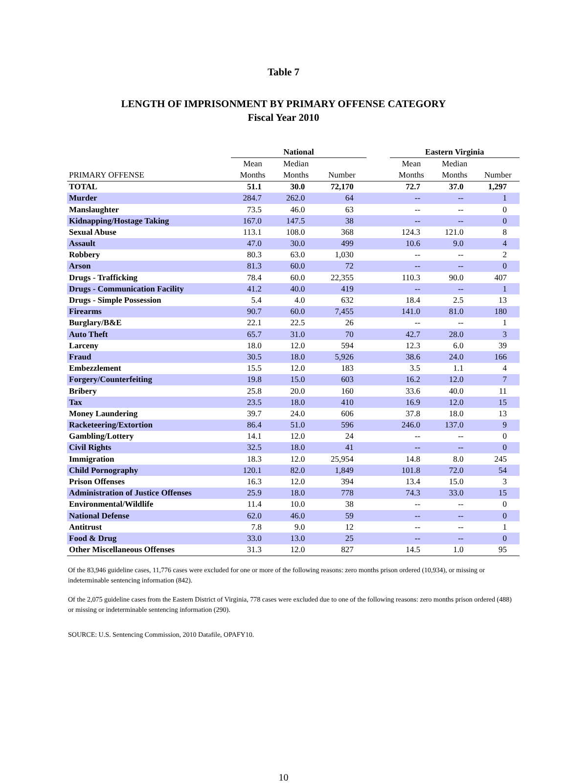Table 7
LENGTH OF IMPRISONMENT BY PRIMARY OFFENSE CATEGORY
Fiscal Year 2010
| | National | | | | Eastern Virginia | | |
| --- | --- | --- | --- | --- | --- | --- | --- |
| | Mean | Median | | | Mean | Median | |
| PRIMARY OFFENSE | Months | Months | Number | | Months | Months | Number |
| TOTAL | 51.1 | 30.0 | 72,170 | | 72.7 | 37.0 | 1,297 |
| Murder | 284.7 | 262.0 | 64 | | -- | -- | 1 |
| Manslaughter | 73.5 | 46.0 | 63 | | -- | -- | 0 |
| Kidnapping/Hostage Taking | 167.0 | 147.5 | 38 | | -- | -- | 0 |
| Sexual Abuse | 113.1 | 108.0 | 368 | | 124.3 | 121.0 | 8 |
| Assault | 47.0 | 30.0 | 499 | | 10.6 | 9.0 | 4 |
| Robbery | 80.3 | 63.0 | 1,030 | | -- | -- | 2 |
| Arson | 81.3 | 60.0 | 72 | | -- | -- | 0 |
| Drugs - Trafficking | 78.4 | 60.0 | 22,355 | | 110.3 | 90.0 | 407 |
| Drugs - Communication Facility | 41.2 | 40.0 | 419 | | -- | -- | 1 |
| Drugs - Simple Possession | 5.4 | 4.0 | 632 | | 18.4 | 2.5 | 13 |
| Firearms | 90.7 | 60.0 | 7,455 | | 141.0 | 81.0 | 180 |
| Burglary/B&E | 22.1 | 22.5 | 26 | | -- | -- | 1 |
| Auto Theft | 65.7 | 31.0 | 70 | | 42.7 | 28.0 | 3 |
| Larceny | 18.0 | 12.0 | 594 | | 12.3 | 6.0 | 39 |
| Fraud | 30.5 | 18.0 | 5,926 | | 38.6 | 24.0 | 166 |
| Embezzlement | 15.5 | 12.0 | 183 | | 3.5 | 1.1 | 4 |
| Forgery/Counterfeiting | 19.8 | 15.0 | 603 | | 16.2 | 12.0 | 7 |
| Bribery | 25.8 | 20.0 | 160 | | 33.6 | 40.0 | 11 |
| Tax | 23.5 | 18.0 | 410 | | 16.9 | 12.0 | 15 |
| Money Laundering | 39.7 | 24.0 | 606 | | 37.8 | 18.0 | 13 |
| Racketeering/Extortion | 86.4 | 51.0 | 596 | | 246.0 | 137.0 | 9 |
| Gambling/Lottery | 14.1 | 12.0 | 24 | | -- | -- | 0 |
| Civil Rights | 32.5 | 18.0 | 41 | | -- | -- | 0 |
| Immigration | 18.3 | 12.0 | 25,954 | | 14.8 | 8.0 | 245 |
| Child Pornography | 120.1 | 82.0 | 1,849 | | 101.8 | 72.0 | 54 |
| Prison Offenses | 16.3 | 12.0 | 394 | | 13.4 | 15.0 | 3 |
| Administration of Justice Offenses | 25.9 | 18.0 | 778 | | 74.3 | 33.0 | 15 |
| Environmental/Wildlife | 11.4 | 10.0 | 38 | | -- | -- | 0 |
| National Defense | 62.0 | 46.0 | 59 | | -- | -- | 0 |
| Antitrust | 7.8 | 9.0 | 12 | | -- | -- | 1 |
| Food & Drug | 33.0 | 13.0 | 25 | | -- | -- | 0 |
| Other Miscellaneous Offenses | 31.3 | 12.0 | 827 | | 14.5 | 1.0 | 95 |
Of the 83,946 guideline cases, 11,776 cases were excluded for one or more of the following reasons: zero months prison ordered (10,934), or missing or indeterminable sentencing information (842).
Of the 2,075 guideline cases from the Eastern District of Virginia, 778 cases were excluded due to one of the following reasons: zero months prison ordered (488) or missing or indeterminable sentencing information (290).
SOURCE: U.S. Sentencing Commission, 2010 Datafile, OPAFY10.
10